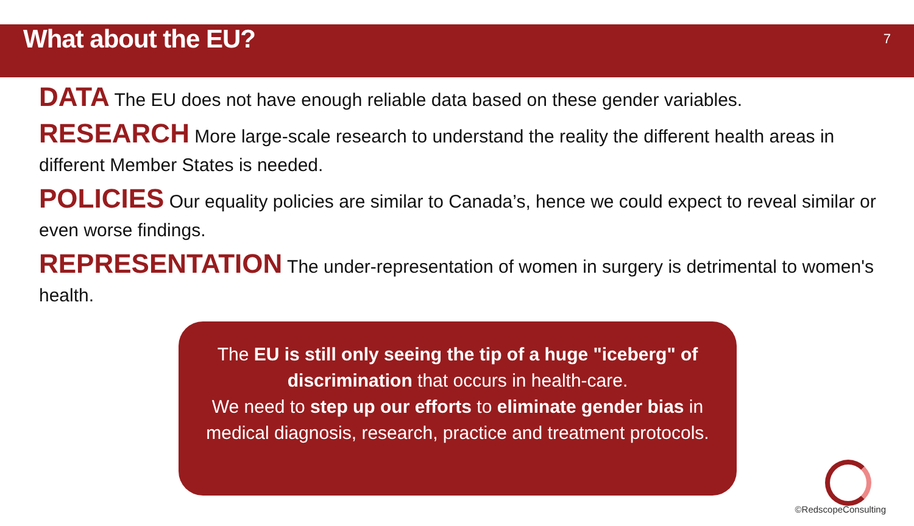What about the EU?
7
DATA The EU does not have enough reliable data based on these gender variables.
RESEARCH More large-scale research to understand the reality the different health areas in different Member States is needed.
POLICIES Our equality policies are similar to Canada’s, hence we could expect to reveal similar or even worse findings.
REPRESENTATION The under-representation of women in surgery is detrimental to women's health.
The EU is still only seeing the tip of a huge "iceberg" of discrimination that occurs in health-care.
We need to step up our efforts to eliminate gender bias in medical diagnosis, research, practice and treatment protocols.
©RedscopeConsulting